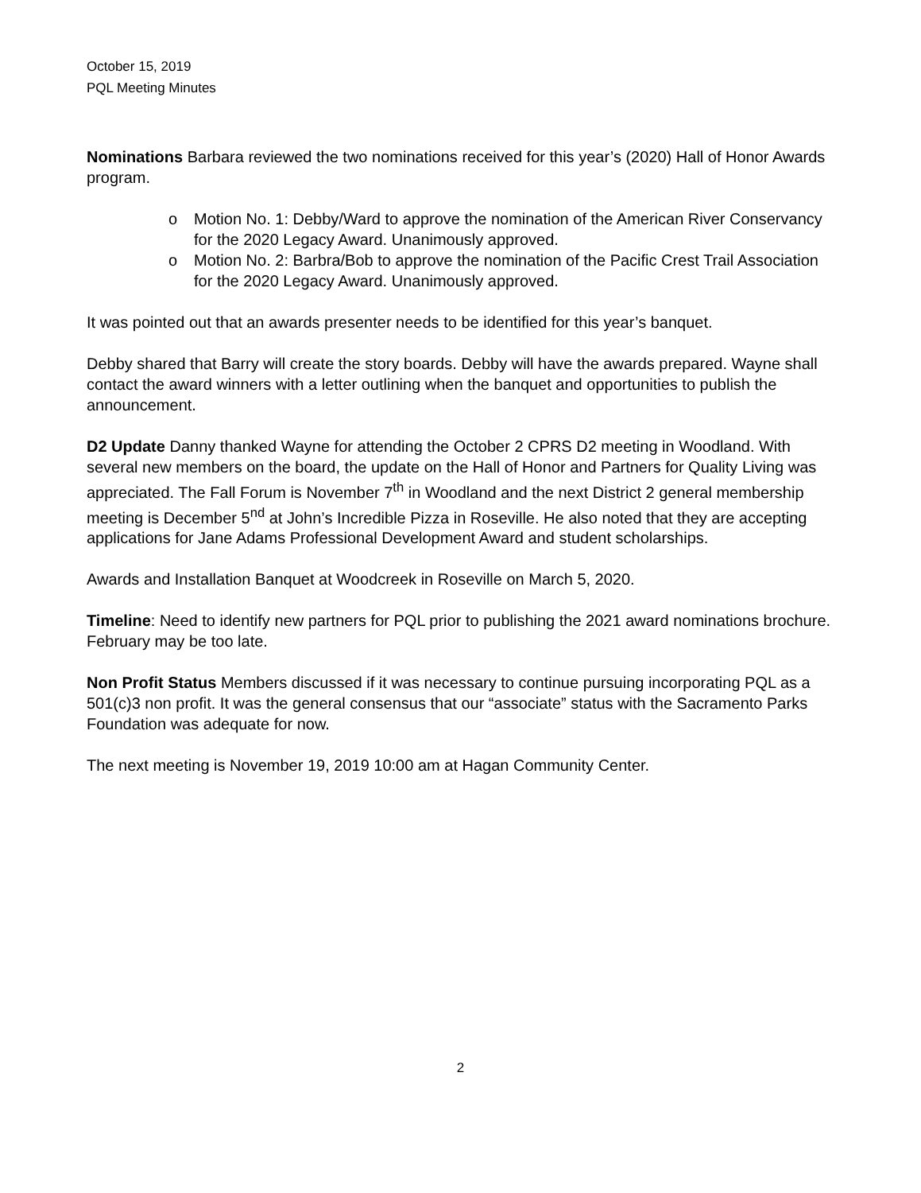October 15, 2019
PQL Meeting Minutes
Nominations Barbara reviewed the two nominations received for this year’s (2020) Hall of Honor Awards program.
o Motion No. 1: Debby/Ward to approve the nomination of the American River Conservancy for the 2020 Legacy Award. Unanimously approved.
o Motion No. 2: Barbra/Bob to approve the nomination of the Pacific Crest Trail Association for the 2020 Legacy Award. Unanimously approved.
It was pointed out that an awards presenter needs to be identified for this year’s banquet.
Debby shared that Barry will create the story boards. Debby will have the awards prepared. Wayne shall contact the award winners with a letter outlining when the banquet and opportunities to publish the announcement.
D2 Update Danny thanked Wayne for attending the October 2 CPRS D2 meeting in Woodland. With several new members on the board, the update on the Hall of Honor and Partners for Quality Living was appreciated. The Fall Forum is November 7<sup>th</sup> in Woodland and the next District 2 general membership meeting is December 5<sup>nd</sup> at John’s Incredible Pizza in Roseville. He also noted that they are accepting applications for Jane Adams Professional Development Award and student scholarships.
Awards and Installation Banquet at Woodcreek in Roseville on March 5, 2020.
Timeline: Need to identify new partners for PQL prior to publishing the 2021 award nominations brochure. February may be too late.
Non Profit Status Members discussed if it was necessary to continue pursuing incorporating PQL as a 501(c)3 non profit. It was the general consensus that our “associate” status with the Sacramento Parks Foundation was adequate for now.
The next meeting is November 19, 2019 10:00 am at Hagan Community Center.
2